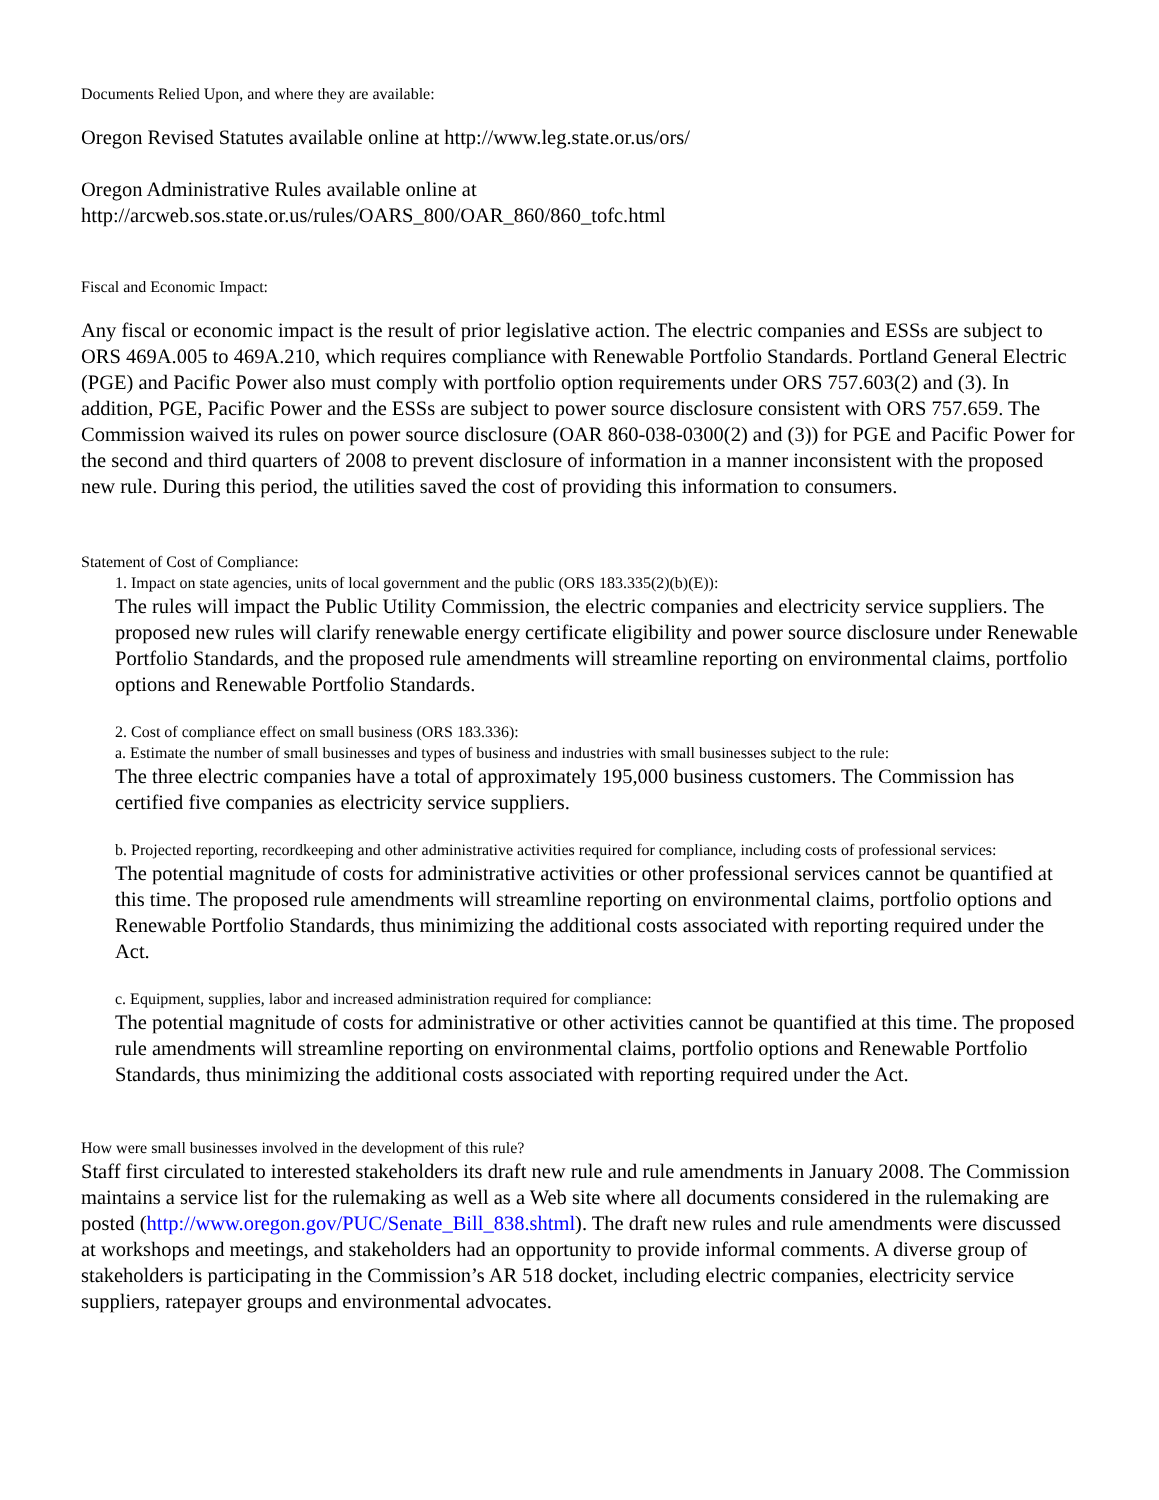Documents Relied Upon, and where they are available:
Oregon Revised Statutes available online at http://www.leg.state.or.us/ors/
Oregon Administrative Rules available online at
http://arcweb.sos.state.or.us/rules/OARS_800/OAR_860/860_tofc.html
Fiscal and Economic Impact:
Any fiscal or economic impact is the result of prior legislative action. The electric companies and ESSs are subject to ORS 469A.005 to 469A.210, which requires compliance with Renewable Portfolio Standards. Portland General Electric (PGE) and Pacific Power also must comply with portfolio option requirements under ORS 757.603(2) and (3). In addition, PGE, Pacific Power and the ESSs are subject to power source disclosure consistent with ORS 757.659. The Commission waived its rules on power source disclosure (OAR 860-038-0300(2) and (3)) for PGE and Pacific Power for the second and third quarters of 2008 to prevent disclosure of information in a manner inconsistent with the proposed new rule. During this period, the utilities saved the cost of providing this information to consumers.
Statement of Cost of Compliance:
1. Impact on state agencies, units of local government and the public (ORS 183.335(2)(b)(E)):
The rules will impact the Public Utility Commission, the electric companies and electricity service suppliers. The proposed new rules will clarify renewable energy certificate eligibility and power source disclosure under Renewable Portfolio Standards, and the proposed rule amendments will streamline reporting on environmental claims, portfolio options and Renewable Portfolio Standards.
2. Cost of compliance effect on small business (ORS 183.336):
a. Estimate the number of small businesses and types of business and industries with small businesses subject to the rule:
The three electric companies have a total of approximately 195,000 business customers. The Commission has certified five companies as electricity service suppliers.
b. Projected reporting, recordkeeping and other administrative activities required for compliance, including costs of professional services:
The potential magnitude of costs for administrative activities or other professional services cannot be quantified at this time. The proposed rule amendments will streamline reporting on environmental claims, portfolio options and Renewable Portfolio Standards, thus minimizing the additional costs associated with reporting required under the Act.
c. Equipment, supplies, labor and increased administration required for compliance:
The potential magnitude of costs for administrative or other activities cannot be quantified at this time. The proposed rule amendments will streamline reporting on environmental claims, portfolio options and Renewable Portfolio Standards, thus minimizing the additional costs associated with reporting required under the Act.
How were small businesses involved in the development of this rule?
Staff first circulated to interested stakeholders its draft new rule and rule amendments in January 2008. The Commission maintains a service list for the rulemaking as well as a Web site where all documents considered in the rulemaking are posted (http://www.oregon.gov/PUC/Senate_Bill_838.shtml). The draft new rules and rule amendments were discussed at workshops and meetings, and stakeholders had an opportunity to provide informal comments. A diverse group of stakeholders is participating in the Commission’s AR 518 docket, including electric companies, electricity service suppliers, ratepayer groups and environmental advocates.